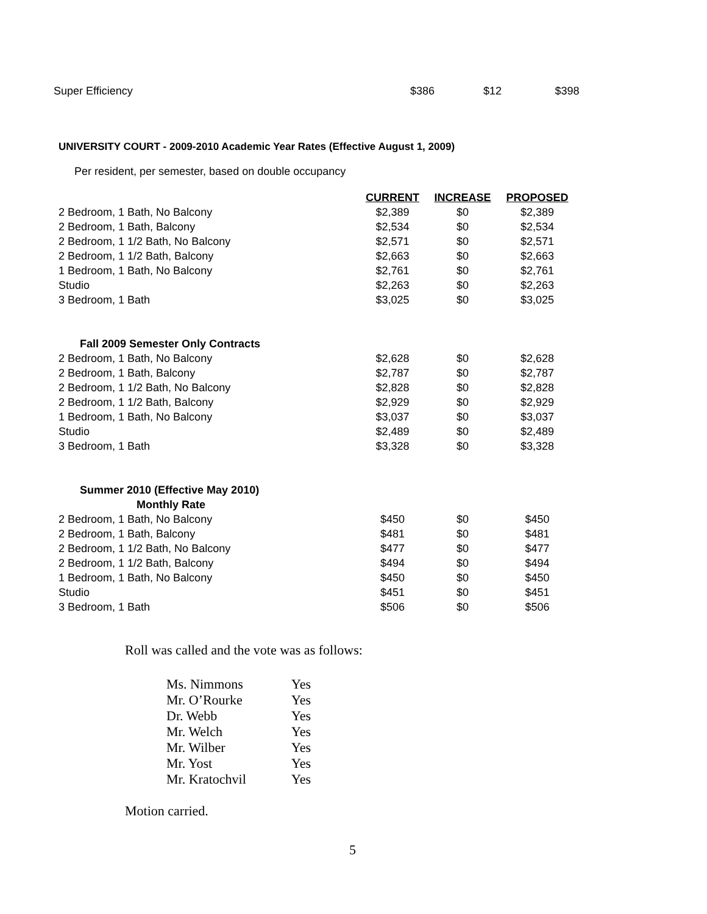| Super Efficiency | | $386 | $12 | $398 |
UNIVERSITY COURT - 2009-2010 Academic Year Rates (Effective August 1, 2009)
Per resident, per semester, based on double occupancy
| | CURRENT | INCREASE | PROPOSED |
| 2 Bedroom, 1 Bath, No Balcony | $2,389 | $0 | $2,389 |
| 2 Bedroom, 1 Bath, Balcony | $2,534 | $0 | $2,534 |
| 2 Bedroom, 1 1/2 Bath, No Balcony | $2,571 | $0 | $2,571 |
| 2 Bedroom, 1 1/2 Bath, Balcony | $2,663 | $0 | $2,663 |
| 1 Bedroom, 1 Bath, No Balcony | $2,761 | $0 | $2,761 |
| Studio | $2,263 | $0 | $2,263 |
| 3 Bedroom, 1 Bath | $3,025 | $0 | $3,025 |
| Fall 2009 Semester Only Contracts | | | |
| 2 Bedroom, 1 Bath, No Balcony | $2,628 | $0 | $2,628 |
| 2 Bedroom, 1 Bath, Balcony | $2,787 | $0 | $2,787 |
| 2 Bedroom, 1 1/2 Bath, No Balcony | $2,828 | $0 | $2,828 |
| 2 Bedroom, 1 1/2 Bath, Balcony | $2,929 | $0 | $2,929 |
| 1 Bedroom, 1 Bath, No Balcony | $3,037 | $0 | $3,037 |
| Studio | $2,489 | $0 | $2,489 |
| 3 Bedroom, 1 Bath | $3,328 | $0 | $3,328 |
| Summer 2010 (Effective May 2010) | | | |
| Monthly Rate | | | |
| 2 Bedroom, 1 Bath, No Balcony | $450 | $0 | $450 |
| 2 Bedroom, 1 Bath, Balcony | $481 | $0 | $481 |
| 2 Bedroom, 1 1/2 Bath, No Balcony | $477 | $0 | $477 |
| 2 Bedroom, 1 1/2 Bath, Balcony | $494 | $0 | $494 |
| 1 Bedroom, 1 Bath, No Balcony | $450 | $0 | $450 |
| Studio | $451 | $0 | $451 |
| 3 Bedroom, 1 Bath | $506 | $0 | $506 |
Roll was called and the vote was as follows:
| Ms. Nimmons | Yes |
| Mr. O’Rourke | Yes |
| Dr. Webb | Yes |
| Mr. Welch | Yes |
| Mr. Wilber | Yes |
| Mr. Yost | Yes |
| Mr. Kratochvil | Yes |
Motion carried.
5